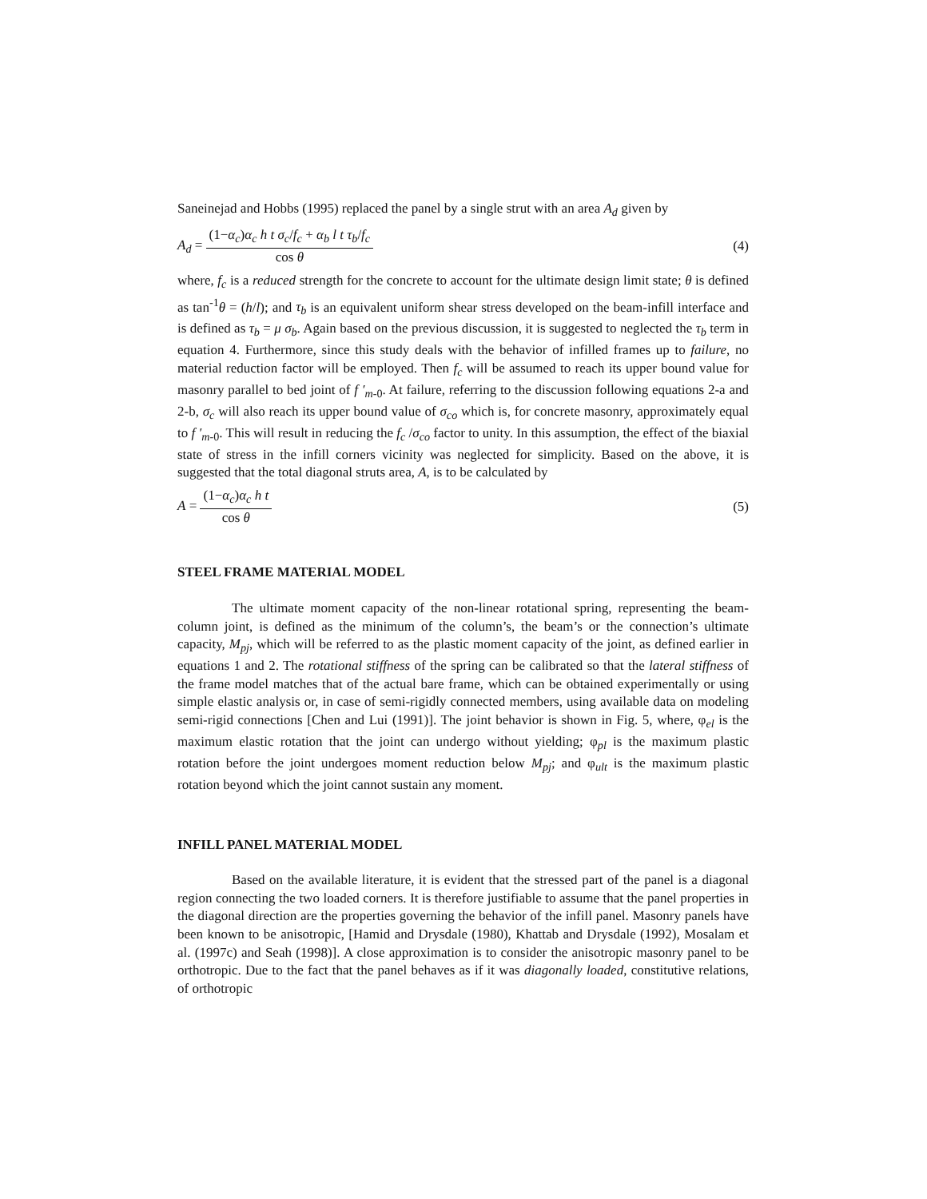Saneinejad and Hobbs (1995) replaced the panel by a single strut with an area A<sub>d</sub> given by
A<sub>d</sub> =
(1−α<sub>c</sub>)α<sub>c</sub> h t σ<sub>c</sub>/f<sub>c</sub> + α<sub>b</sub> l t τ<sub>b</sub>/f<sub>c</sub>
cos θ
(4)
where, f<sub>c</sub> is a reduced strength for the concrete to account for the ultimate design limit state; θ is defined as tan<sup>-1</sup>θ = (h/l); and τ<sub>b</sub> is an equivalent uniform shear stress developed on the beam-infill interface and is defined as τ<sub>b</sub> = μ σ<sub>b</sub>. Again based on the previous discussion, it is suggested to neglected the τ<sub>b</sub> term in equation 4. Furthermore, since this study deals with the behavior of infilled frames up to failure, no material reduction factor will be employed. Then f<sub>c</sub> will be assumed to reach its upper bound value for masonry parallel to bed joint of f ′<sub>m</sub><sub>-0</sub>. At failure, referring to the discussion following equations 2-a and 2-b, σ<sub>c</sub> will also reach its upper bound value of σ<sub>co</sub> which is, for concrete masonry, approximately equal to f ′<sub>m</sub><sub>-0</sub>. This will result in reducing the f<sub>c</sub> /σ<sub>co</sub> factor to unity. In this assumption, the effect of the biaxial state of stress in the infill corners vicinity was neglected for simplicity. Based on the above, it is suggested that the total diagonal struts area, A, is to be calculated by
A =
(1−α<sub>c</sub>)α<sub>c</sub> h t
cos θ
(5)
STEEL FRAME MATERIAL MODEL
The ultimate moment capacity of the non-linear rotational spring, representing the beam-column joint, is defined as the minimum of the column’s, the beam’s or the connection’s ultimate capacity, M<sub>pj</sub>, which will be referred to as the plastic moment capacity of the joint, as defined earlier in equations 1 and 2. The rotational stiffness of the spring can be calibrated so that the lateral stiffness of the frame model matches that of the actual bare frame, which can be obtained experimentally or using simple elastic analysis or, in case of semi-rigidly connected members, using available data on modeling semi-rigid connections [Chen and Lui (1991)]. The joint behavior is shown in Fig. 5, where, φ<sub>el</sub> is the maximum elastic rotation that the joint can undergo without yielding; φ<sub>pl</sub> is the maximum plastic rotation before the joint undergoes moment reduction below M<sub>pj</sub>; and φ<sub>ult</sub> is the maximum plastic rotation beyond which the joint cannot sustain any moment.
INFILL PANEL MATERIAL MODEL
Based on the available literature, it is evident that the stressed part of the panel is a diagonal region connecting the two loaded corners. It is therefore justifiable to assume that the panel properties in the diagonal direction are the properties governing the behavior of the infill panel. Masonry panels have been known to be anisotropic, [Hamid and Drysdale (1980), Khattab and Drysdale (1992), Mosalam et al. (1997c) and Seah (1998)]. A close approximation is to consider the anisotropic masonry panel to be orthotropic. Due to the fact that the panel behaves as if it was diagonally loaded, constitutive relations, of orthotropic